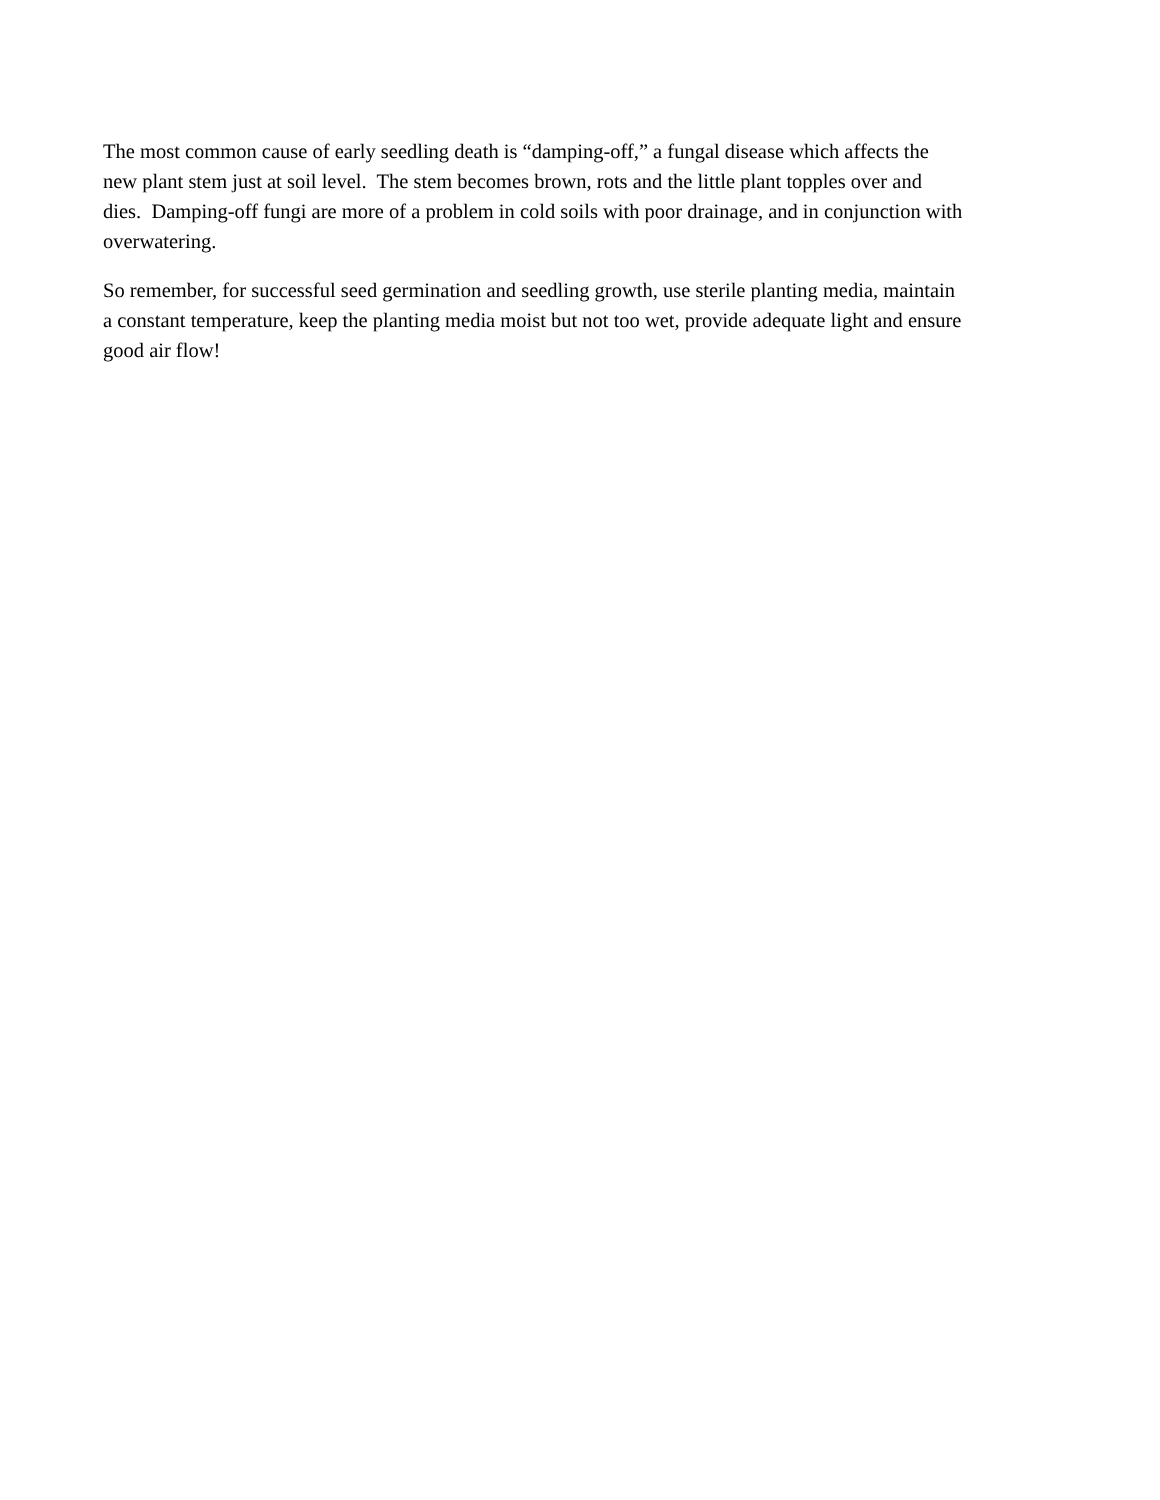The most common cause of early seedling death is “damping-off,” a fungal disease which affects the
new plant stem just at soil level. The stem becomes brown, rots and the little plant topples over and
dies. Damping-off fungi are more of a problem in cold soils with poor drainage, and in conjunction with
overwatering.
So remember, for successful seed germination and seedling growth, use sterile planting media, maintain
a constant temperature, keep the planting media moist but not too wet, provide adequate light and ensure
good air flow!